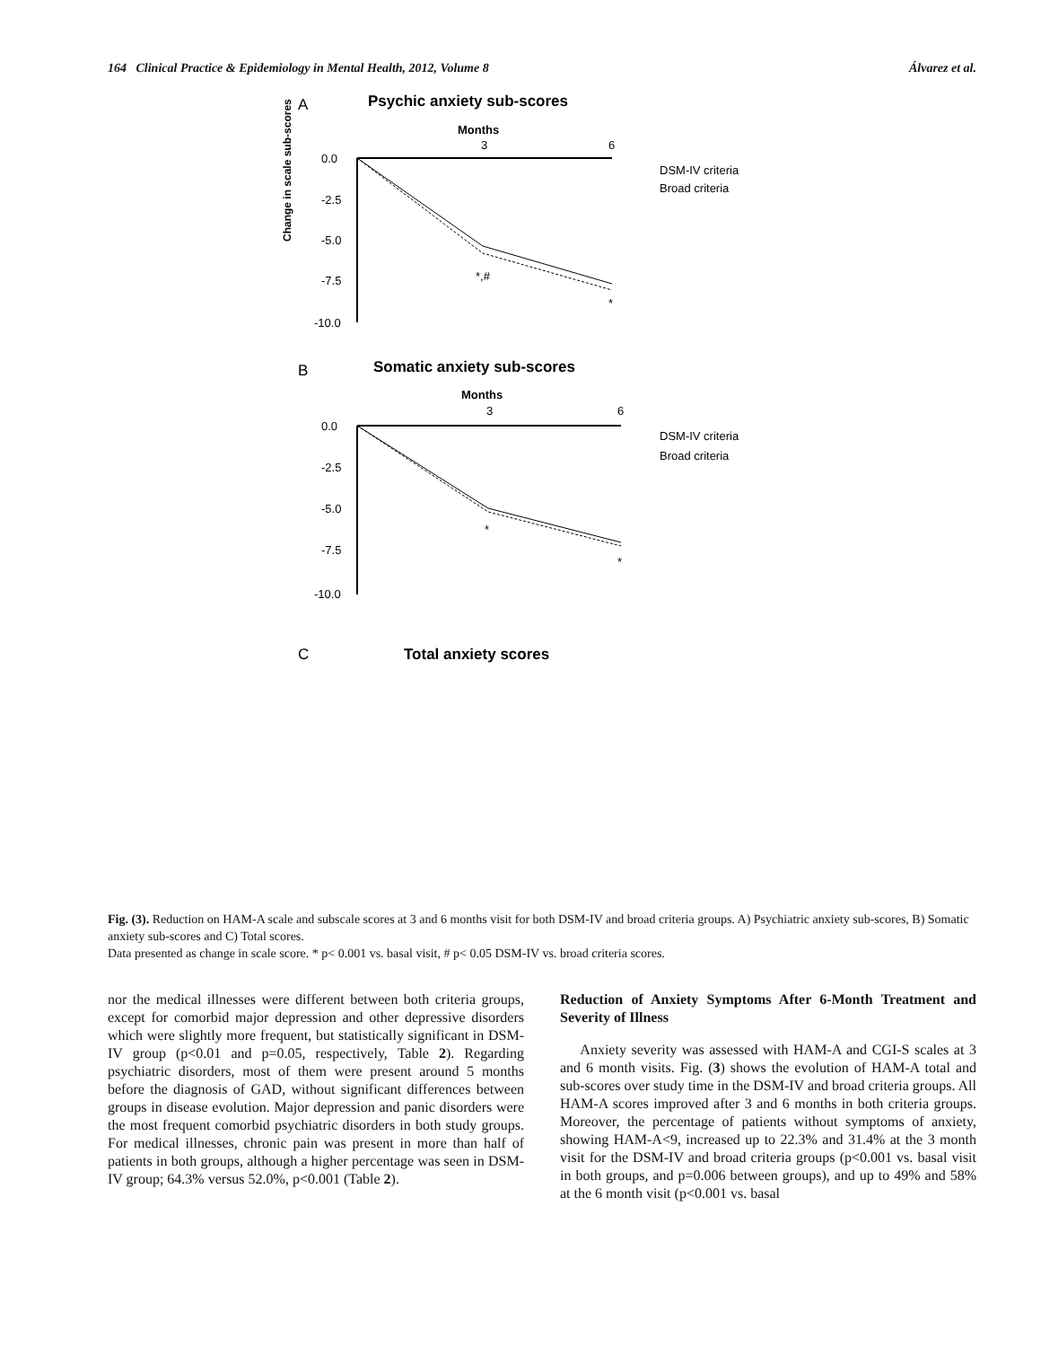164 Clinical Practice & Epidemiology in Mental Health, 2012, Volume 8 Álvarez et al.
A
Psychic anxiety sub-scores
Months
3
6
0.0
-2.5
-5.0
-7.5
-10.0
*,#
*
DSM-IV criteria
Broad criteria
Change in scale sub-scores
B
Somatic anxiety sub-scores
Months
3
6
0.0
-2.5
-5.0
-7.5
-10.0
*
*
DSM-IV criteria
Broad criteria
C
Total anxiety scores
Fig. (3). Reduction on HAM-A scale and subscale scores at 3 and 6 months visit for both DSM-IV and broad criteria groups. A) Psychiatric anxiety sub-scores, B) Somatic anxiety sub-scores and C) Total scores.
Data presented as change in scale score. * p< 0.001 vs. basal visit, # p< 0.05 DSM-IV vs. broad criteria scores.
nor the medical illnesses were different between both criteria groups, except for comorbid major depression and other depressive disorders which were slightly more frequent, but statistically significant in DSM-IV group (p<0.01 and p=0.05, respectively, Table 2). Regarding psychiatric disorders, most of them were present around 5 months before the diagnosis of GAD, without significant differences between groups in disease evolution. Major depression and panic disorders were the most frequent comorbid psychiatric disorders in both study groups. For medical illnesses, chronic pain was present in more than half of patients in both groups, although a higher percentage was seen in DSM-IV group; 64.3% versus 52.0%, p<0.001 (Table 2).
Reduction of Anxiety Symptoms After 6-Month Treatment and Severity of Illness
Anxiety severity was assessed with HAM-A and CGI-S scales at 3 and 6 month visits. Fig. (3) shows the evolution of HAM-A total and sub-scores over study time in the DSM-IV and broad criteria groups. All HAM-A scores improved after 3 and 6 months in both criteria groups. Moreover, the percentage of patients without symptoms of anxiety, showing HAM-A<9, increased up to 22.3% and 31.4% at the 3 month visit for the DSM-IV and broad criteria groups (p<0.001 vs. basal visit in both groups, and p=0.006 between groups), and up to 49% and 58% at the 6 month visit (p<0.001 vs. basal